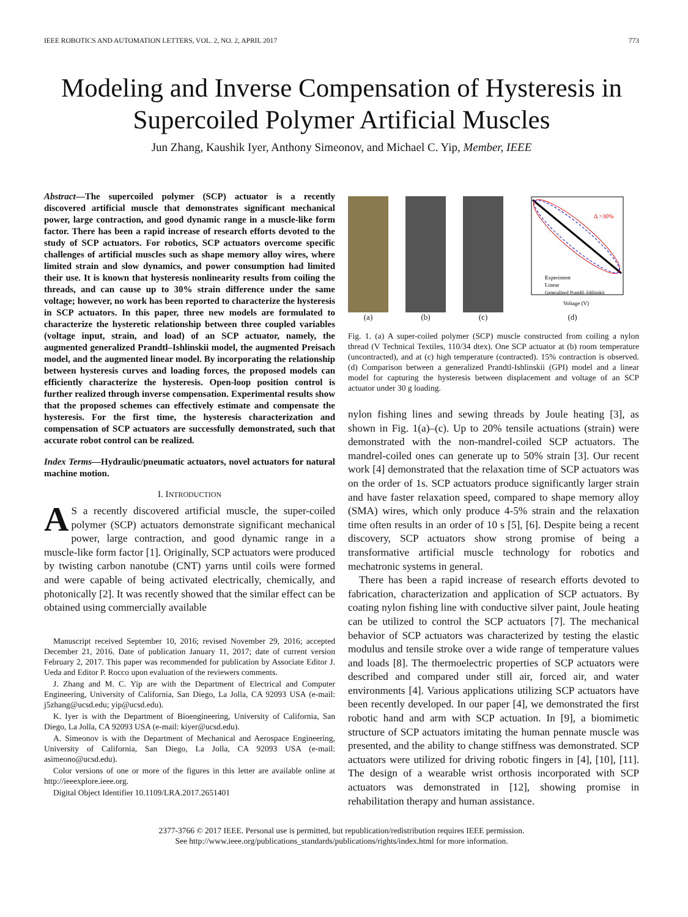IEEE ROBOTICS AND AUTOMATION LETTERS, VOL. 2, NO. 2, APRIL 2017 773
Modeling and Inverse Compensation of Hysteresis in Supercoiled Polymer Artificial Muscles
Jun Zhang, Kaushik Iyer, Anthony Simeonov, and Michael C. Yip, Member, IEEE
Abstract—The supercoiled polymer (SCP) actuator is a recently discovered artificial muscle that demonstrates significant mechanical power, large contraction, and good dynamic range in a muscle-like form factor. There has been a rapid increase of research efforts devoted to the study of SCP actuators. For robotics, SCP actuators overcome specific challenges of artificial muscles such as shape memory alloy wires, where limited strain and slow dynamics, and power consumption had limited their use. It is known that hysteresis nonlinearity results from coiling the threads, and can cause up to 30% strain difference under the same voltage; however, no work has been reported to characterize the hysteresis in SCP actuators. In this paper, three new models are formulated to characterize the hysteretic relationship between three coupled variables (voltage input, strain, and load) of an SCP actuator, namely, the augmented generalized Prandtl–Ishlinskii model, the augmented Preisach model, and the augmented linear model. By incorporating the relationship between hysteresis curves and loading forces, the proposed models can efficiently characterize the hysteresis. Open-loop position control is further realized through inverse compensation. Experimental results show that the proposed schemes can effectively estimate and compensate the hysteresis. For the first time, the hysteresis characterization and compensation of SCP actuators are successfully demonstrated, such that accurate robot control can be realized.
Index Terms—Hydraulic/pneumatic actuators, novel actuators for natural machine motion.
I. INTRODUCTION
AS a recently discovered artificial muscle, the super-coiled polymer (SCP) actuators demonstrate significant mechanical power, large contraction, and good dynamic range in a muscle-like form factor [1]. Originally, SCP actuators were produced by twisting carbon nanotube (CNT) yarns until coils were formed and were capable of being activated electrically, chemically, and photonically [2]. It was recently showed that the similar effect can be obtained using commercially available
Manuscript received September 10, 2016; revised November 29, 2016; accepted December 21, 2016. Date of publication January 11, 2017; date of current version February 2, 2017. This paper was recommended for publication by Associate Editor J. Ueda and Editor P. Rocco upon evaluation of the reviewers comments.
J. Zhang and M. C. Yip are with the Department of Electrical and Computer Engineering, University of California, San Diego, La Jolla, CA 92093 USA (e-mail: j5zhang@ucsd.edu; yip@ucsd.edu).
K. Iyer is with the Department of Bioengineering, University of California, San Diego, La Jolla, CA 92093 USA (e-mail: kiyer@ucsd.edu).
A. Simeonov is with the Department of Mechanical and Aerospace Engineering, University of California, San Diego, La Jolla, CA 92093 USA (e-mail: asimeono@ucsd.edu).
Color versions of one or more of the figures in this letter are available online at http://ieeexplore.ieee.org.
Digital Object Identifier 10.1109/LRA.2017.2651401
(a)
(b)
(c)
Δ >30%
Experiment
Linear
Generalized Prandtl–Ishlinskii
Voltage (V)
(d)
Fig. 1. (a) A super-coiled polymer (SCP) muscle constructed from coiling a nylon thread (V Technical Textiles, 110/34 dtex). One SCP actuator at (b) room temperature (uncontracted), and at (c) high temperature (contracted). 15% contraction is observed. (d) Comparison between a generalized Prandtl-Ishlinskii (GPI) model and a linear model for capturing the hysteresis between displacement and voltage of an SCP actuator under 30 g loading.
nylon fishing lines and sewing threads by Joule heating [3], as shown in Fig. 1(a)–(c). Up to 20% tensile actuations (strain) were demonstrated with the non-mandrel-coiled SCP actuators. The mandrel-coiled ones can generate up to 50% strain [3]. Our recent work [4] demonstrated that the relaxation time of SCP actuators was on the order of 1s. SCP actuators produce significantly larger strain and have faster relaxation speed, compared to shape memory alloy (SMA) wires, which only produce 4-5% strain and the relaxation time often results in an order of 10 s [5], [6]. Despite being a recent discovery, SCP actuators show strong promise of being a transformative artificial muscle technology for robotics and mechatronic systems in general.
There has been a rapid increase of research efforts devoted to fabrication, characterization and application of SCP actuators. By coating nylon fishing line with conductive silver paint, Joule heating can be utilized to control the SCP actuators [7]. The mechanical behavior of SCP actuators was characterized by testing the elastic modulus and tensile stroke over a wide range of temperature values and loads [8]. The thermoelectric properties of SCP actuators were described and compared under still air, forced air, and water environments [4]. Various applications utilizing SCP actuators have been recently developed. In our paper [4], we demonstrated the first robotic hand and arm with SCP actuation. In [9], a biomimetic structure of SCP actuators imitating the human pennate muscle was presented, and the ability to change stiffness was demonstrated. SCP actuators were utilized for driving robotic fingers in [4], [10], [11]. The design of a wearable wrist orthosis incorporated with SCP actuators was demonstrated in [12], showing promise in rehabilitation therapy and human assistance.
2377-3766 © 2017 IEEE. Personal use is permitted, but republication/redistribution requires IEEE permission.
See http://www.ieee.org/publications_standards/publications/rights/index.html for more information.